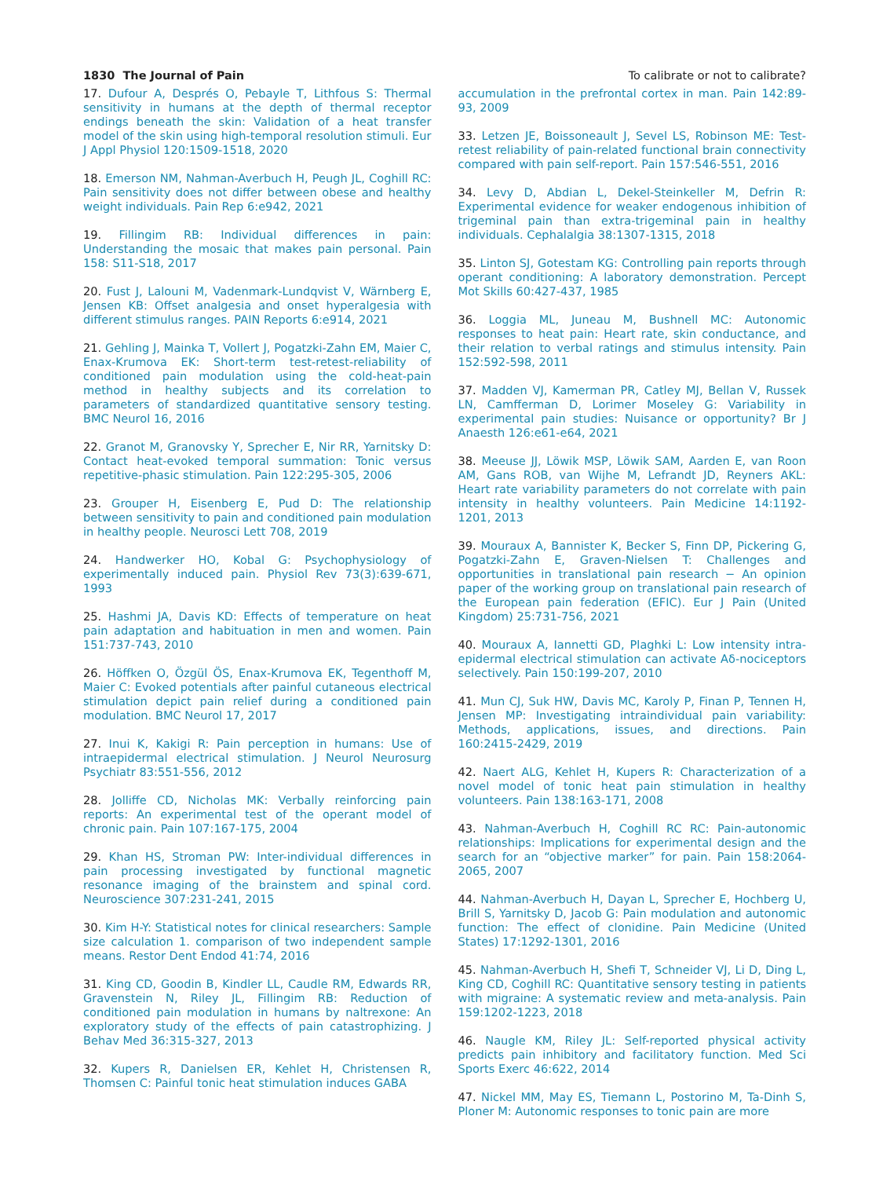1830 The Journal of Pain To calibrate or not to calibrate?
17. Dufour A, Després O, Pebayle T, Lithfous S: Thermal sensitivity in humans at the depth of thermal receptor endings beneath the skin: Validation of a heat transfer model of the skin using high-temporal resolution stimuli. Eur J Appl Physiol 120:1509-1518, 2020
18. Emerson NM, Nahman-Averbuch H, Peugh JL, Coghill RC: Pain sensitivity does not differ between obese and healthy weight individuals. Pain Rep 6:e942, 2021
19. Fillingim RB: Individual differences in pain: Understanding the mosaic that makes pain personal. Pain 158: S11-S18, 2017
20. Fust J, Lalouni M, Vadenmark-Lundqvist V, Wärnberg E, Jensen KB: Offset analgesia and onset hyperalgesia with different stimulus ranges. PAIN Reports 6:e914, 2021
21. Gehling J, Mainka T, Vollert J, Pogatzki-Zahn EM, Maier C, Enax-Krumova EK: Short-term test-retest-reliability of conditioned pain modulation using the cold-heat-pain method in healthy subjects and its correlation to parameters of standardized quantitative sensory testing. BMC Neurol 16, 2016
22. Granot M, Granovsky Y, Sprecher E, Nir RR, Yarnitsky D: Contact heat-evoked temporal summation: Tonic versus repetitive-phasic stimulation. Pain 122:295-305, 2006
23. Grouper H, Eisenberg E, Pud D: The relationship between sensitivity to pain and conditioned pain modulation in healthy people. Neurosci Lett 708, 2019
24. Handwerker HO, Kobal G: Psychophysiology of experimentally induced pain. Physiol Rev 73(3):639-671, 1993
25. Hashmi JA, Davis KD: Effects of temperature on heat pain adaptation and habituation in men and women. Pain 151:737-743, 2010
26. Höffken O, Özgül ÖS, Enax-Krumova EK, Tegenthoff M, Maier C: Evoked potentials after painful cutaneous electrical stimulation depict pain relief during a conditioned pain modulation. BMC Neurol 17, 2017
27. Inui K, Kakigi R: Pain perception in humans: Use of intraepidermal electrical stimulation. J Neurol Neurosurg Psychiatr 83:551-556, 2012
28. Jolliffe CD, Nicholas MK: Verbally reinforcing pain reports: An experimental test of the operant model of chronic pain. Pain 107:167-175, 2004
29. Khan HS, Stroman PW: Inter-individual differences in pain processing investigated by functional magnetic resonance imaging of the brainstem and spinal cord. Neuroscience 307:231-241, 2015
30. Kim H-Y: Statistical notes for clinical researchers: Sample size calculation 1. comparison of two independent sample means. Restor Dent Endod 41:74, 2016
31. King CD, Goodin B, Kindler LL, Caudle RM, Edwards RR, Gravenstein N, Riley JL, Fillingim RB: Reduction of conditioned pain modulation in humans by naltrexone: An exploratory study of the effects of pain catastrophizing. J Behav Med 36:315-327, 2013
32. Kupers R, Danielsen ER, Kehlet H, Christensen R, Thomsen C: Painful tonic heat stimulation induces GABA
accumulation in the prefrontal cortex in man. Pain 142:89-93, 2009
33. Letzen JE, Boissoneault J, Sevel LS, Robinson ME: Test-retest reliability of pain-related functional brain connectivity compared with pain self-report. Pain 157:546-551, 2016
34. Levy D, Abdian L, Dekel-Steinkeller M, Defrin R: Experimental evidence for weaker endogenous inhibition of trigeminal pain than extra-trigeminal pain in healthy individuals. Cephalalgia 38:1307-1315, 2018
35. Linton SJ, Gotestam KG: Controlling pain reports through operant conditioning: A laboratory demonstration. Percept Mot Skills 60:427-437, 1985
36. Loggia ML, Juneau M, Bushnell MC: Autonomic responses to heat pain: Heart rate, skin conductance, and their relation to verbal ratings and stimulus intensity. Pain 152:592-598, 2011
37. Madden VJ, Kamerman PR, Catley MJ, Bellan V, Russek LN, Camfferman D, Lorimer Moseley G: Variability in experimental pain studies: Nuisance or opportunity? Br J Anaesth 126:e61-e64, 2021
38. Meeuse JJ, Löwik MSP, Löwik SAM, Aarden E, van Roon AM, Gans ROB, van Wijhe M, Lefrandt JD, Reyners AKL: Heart rate variability parameters do not correlate with pain intensity in healthy volunteers. Pain Medicine 14:1192-1201, 2013
39. Mouraux A, Bannister K, Becker S, Finn DP, Pickering G, Pogatzki-Zahn E, Graven-Nielsen T: Challenges and opportunities in translational pain research − An opinion paper of the working group on translational pain research of the European pain federation (EFIC). Eur J Pain (United Kingdom) 25:731-756, 2021
40. Mouraux A, Iannetti GD, Plaghki L: Low intensity intra-epidermal electrical stimulation can activate Aδ-nociceptors selectively. Pain 150:199-207, 2010
41. Mun CJ, Suk HW, Davis MC, Karoly P, Finan P, Tennen H, Jensen MP: Investigating intraindividual pain variability: Methods, applications, issues, and directions. Pain 160:2415-2429, 2019
42. Naert ALG, Kehlet H, Kupers R: Characterization of a novel model of tonic heat pain stimulation in healthy volunteers. Pain 138:163-171, 2008
43. Nahman-Averbuch H, Coghill RC RC: Pain-autonomic relationships: Implications for experimental design and the search for an “objective marker” for pain. Pain 158:2064-2065, 2007
44. Nahman-Averbuch H, Dayan L, Sprecher E, Hochberg U, Brill S, Yarnitsky D, Jacob G: Pain modulation and autonomic function: The effect of clonidine. Pain Medicine (United States) 17:1292-1301, 2016
45. Nahman-Averbuch H, Shefi T, Schneider VJ, Li D, Ding L, King CD, Coghill RC: Quantitative sensory testing in patients with migraine: A systematic review and meta-analysis. Pain 159:1202-1223, 2018
46. Naugle KM, Riley JL: Self-reported physical activity predicts pain inhibitory and facilitatory function. Med Sci Sports Exerc 46:622, 2014
47. Nickel MM, May ES, Tiemann L, Postorino M, Ta-Dinh S, Ploner M: Autonomic responses to tonic pain are more